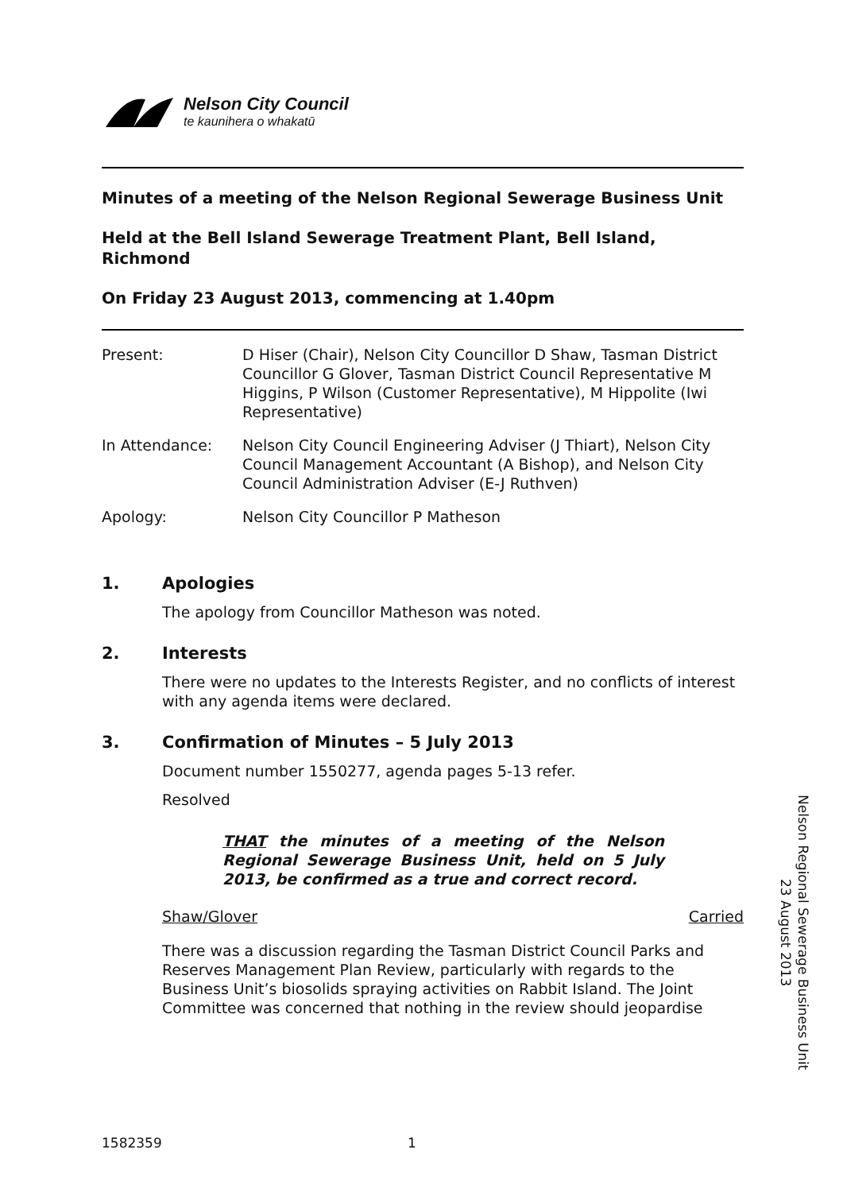Nelson City Council
te kaunihera o whakatū
Minutes of a meeting of the Nelson Regional Sewerage Business Unit
Held at the Bell Island Sewerage Treatment Plant, Bell Island, Richmond
On Friday 23 August 2013, commencing at 1.40pm
Present: D Hiser (Chair), Nelson City Councillor D Shaw, Tasman District Councillor G Glover, Tasman District Council Representative M Higgins, P Wilson (Customer Representative), M Hippolite (Iwi Representative)
In Attendance: Nelson City Council Engineering Adviser (J Thiart), Nelson City Council Management Accountant (A Bishop), and Nelson City Council Administration Adviser (E-J Ruthven)
Apology: Nelson City Councillor P Matheson
1. Apologies
The apology from Councillor Matheson was noted.
2. Interests
There were no updates to the Interests Register, and no conflicts of interest with any agenda items were declared.
3. Confirmation of Minutes – 5 July 2013
Document number 1550277, agenda pages 5-13 refer.
Resolved
THAT the minutes of a meeting of the Nelson Regional Sewerage Business Unit, held on 5 July 2013, be confirmed as a true and correct record.
Shaw/Glover Carried
There was a discussion regarding the Tasman District Council Parks and Reserves Management Plan Review, particularly with regards to the Business Unit’s biosolids spraying activities on Rabbit Island. The Joint Committee was concerned that nothing in the review should jeopardise
Nelson Regional Sewerage Business Unit
23 August 2013
1582359 1